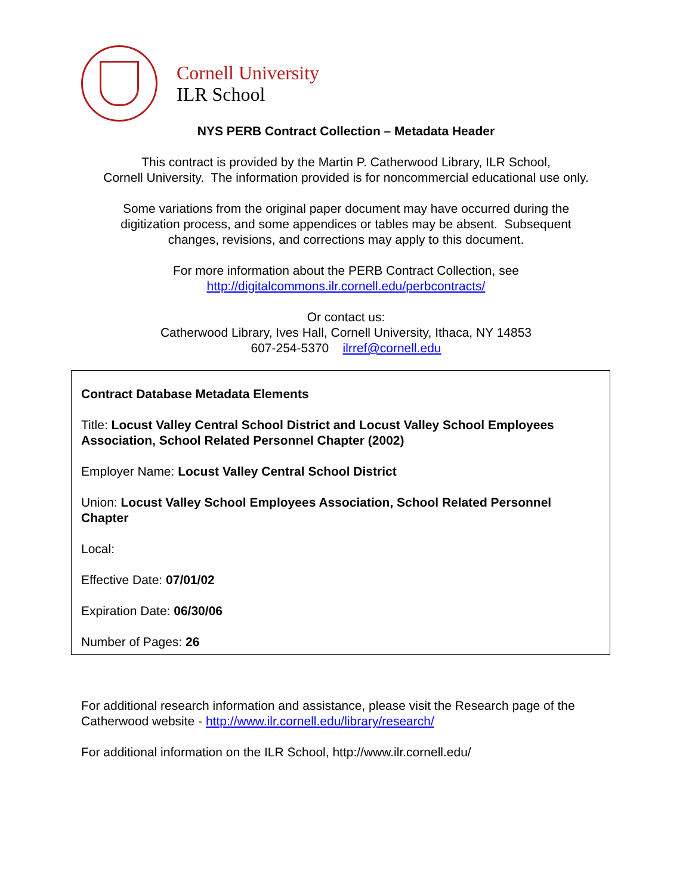Cornell University
ILR School
NYS PERB Contract Collection – Metadata Header
This contract is provided by the Martin P. Catherwood Library, ILR School,
Cornell University. The information provided is for noncommercial educational use only.
Some variations from the original paper document may have occurred during the
digitization process, and some appendices or tables may be absent. Subsequent
changes, revisions, and corrections may apply to this document.
For more information about the PERB Contract Collection, see
http://digitalcommons.ilr.cornell.edu/perbcontracts/
Or contact us:
Catherwood Library, Ives Hall, Cornell University, Ithaca, NY 14853
607-254-5370 ilrref@cornell.edu
Contract Database Metadata Elements
Title: Locust Valley Central School District and Locust Valley School Employees Association, School Related Personnel Chapter (2002)
Employer Name: Locust Valley Central School District
Union: Locust Valley School Employees Association, School Related Personnel Chapter
Local:
Effective Date: 07/01/02
Expiration Date: 06/30/06
Number of Pages: 26
For additional research information and assistance, please visit the Research page of the Catherwood website - http://www.ilr.cornell.edu/library/research/
For additional information on the ILR School, http://www.ilr.cornell.edu/